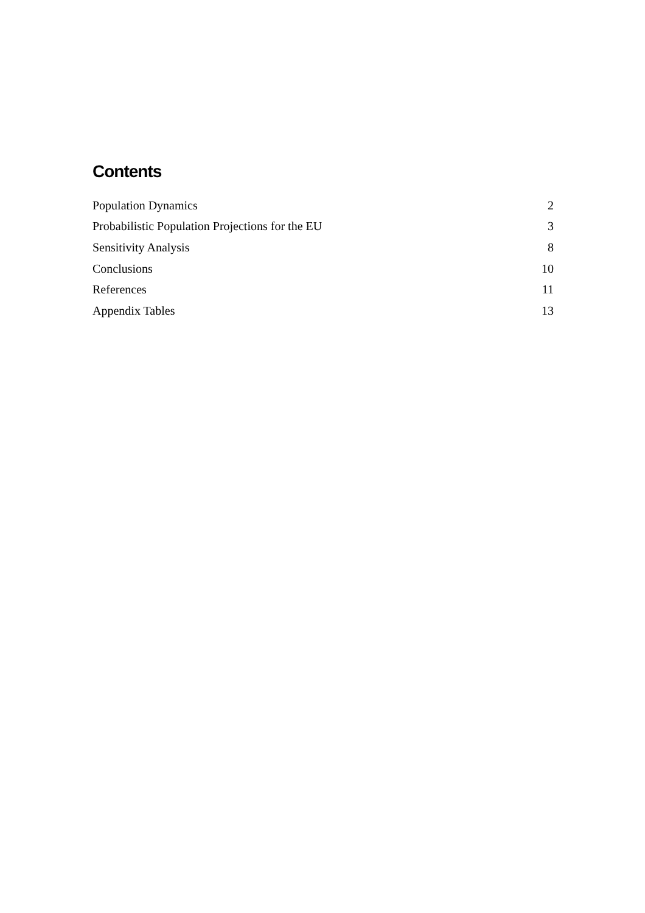Contents
| Population Dynamics | 2 |
| Probabilistic Population Projections for the EU | 3 |
| Sensitivity Analysis | 8 |
| Conclusions | 10 |
| References | 11 |
| Appendix Tables | 13 |